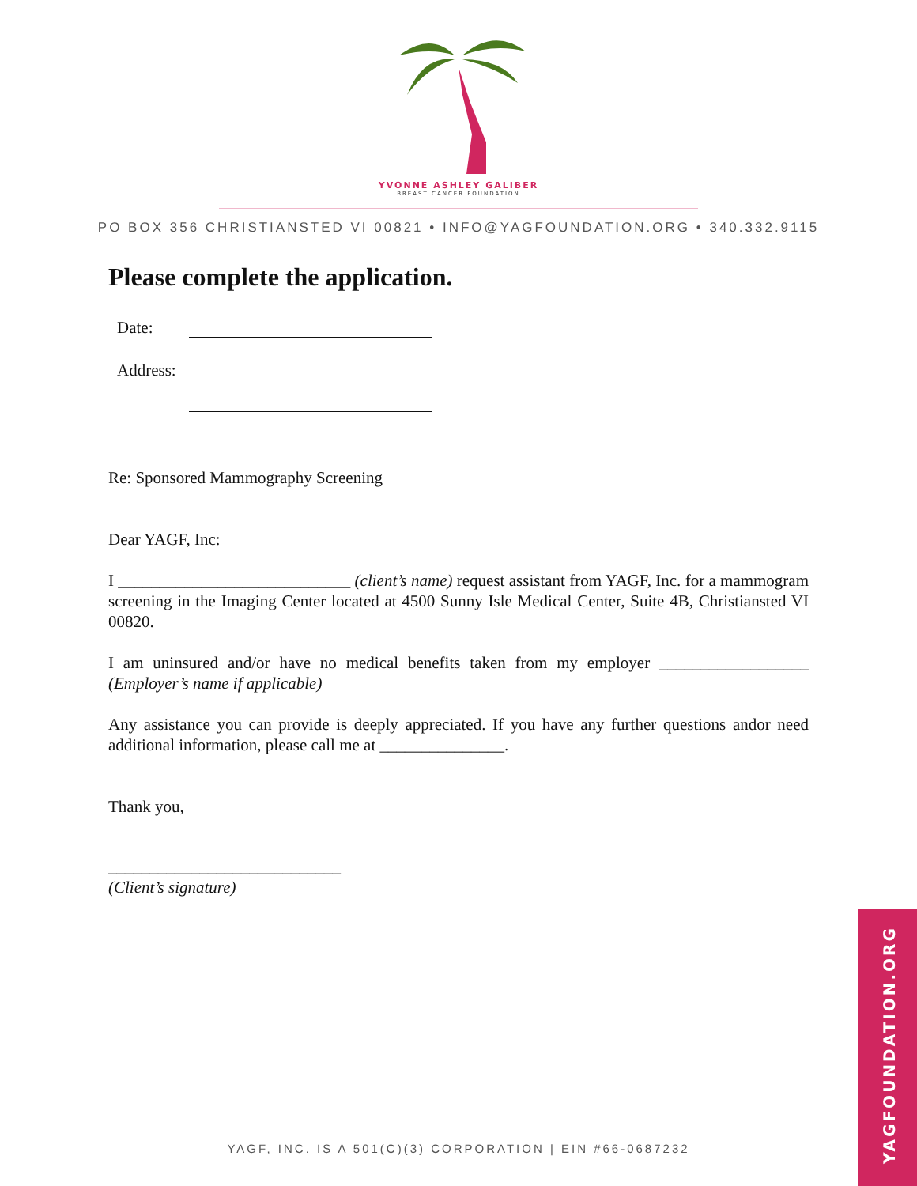YVONNE ASHLEY GALIBER
BREAST CANCER FOUNDATION
PO BOX 356 CHRISTIANSTED VI 00821 • INFO@YAGFOUNDATION.ORG • 340.332.9115
Please complete the application.
Date:
Address:
Re: Sponsored Mammography Screening
Dear YAGF, Inc:
I ____________________________ (client’s name) request assistant from YAGF, Inc. for a mammogram screening in the Imaging Center located at 4500 Sunny Isle Medical Center, Suite 4B, Christiansted VI 00820.
I am uninsured and/or have no medical benefits taken from my employer __________________ (Employer’s name if applicable)
Any assistance you can provide is deeply appreciated. If you have any further questions andor need additional information, please call me at _______________.
Thank you,
____________________________
(Client’s signature)
YAGFOUNDATION.ORG
YAGF, INC. IS A 501(C)(3) CORPORATION | EIN #66-0687232